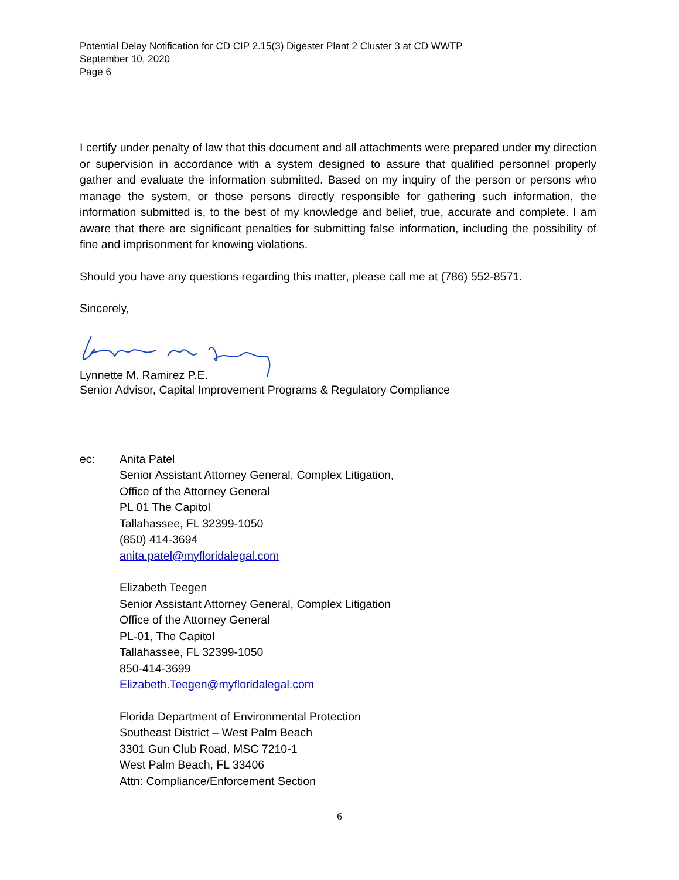Potential Delay Notification for CD CIP 2.15(3) Digester Plant 2 Cluster 3 at CD WWTP
September 10, 2020
Page 6
I certify under penalty of law that this document and all attachments were prepared under my direction or supervision in accordance with a system designed to assure that qualified personnel properly gather and evaluate the information submitted. Based on my inquiry of the person or persons who manage the system, or those persons directly responsible for gathering such information, the information submitted is, to the best of my knowledge and belief, true, accurate and complete. I am aware that there are significant penalties for submitting false information, including the possibility of fine and imprisonment for knowing violations.
Should you have any questions regarding this matter, please call me at (786) 552-8571.
Sincerely,
Lynnette M. Ramirez P.E.
Senior Advisor, Capital Improvement Programs & Regulatory Compliance
ec:
Anita Patel
Senior Assistant Attorney General, Complex Litigation,
Office of the Attorney General
PL 01 The Capitol
Tallahassee, FL 32399-1050
(850) 414-3694
anita.patel@myfloridalegal.com
Elizabeth Teegen
Senior Assistant Attorney General, Complex Litigation
Office of the Attorney General
PL-01, The Capitol
Tallahassee, FL 32399-1050
850-414-3699
Elizabeth.Teegen@myfloridalegal.com
Florida Department of Environmental Protection
Southeast District – West Palm Beach
3301 Gun Club Road, MSC 7210-1
West Palm Beach, FL 33406
Attn: Compliance/Enforcement Section
6